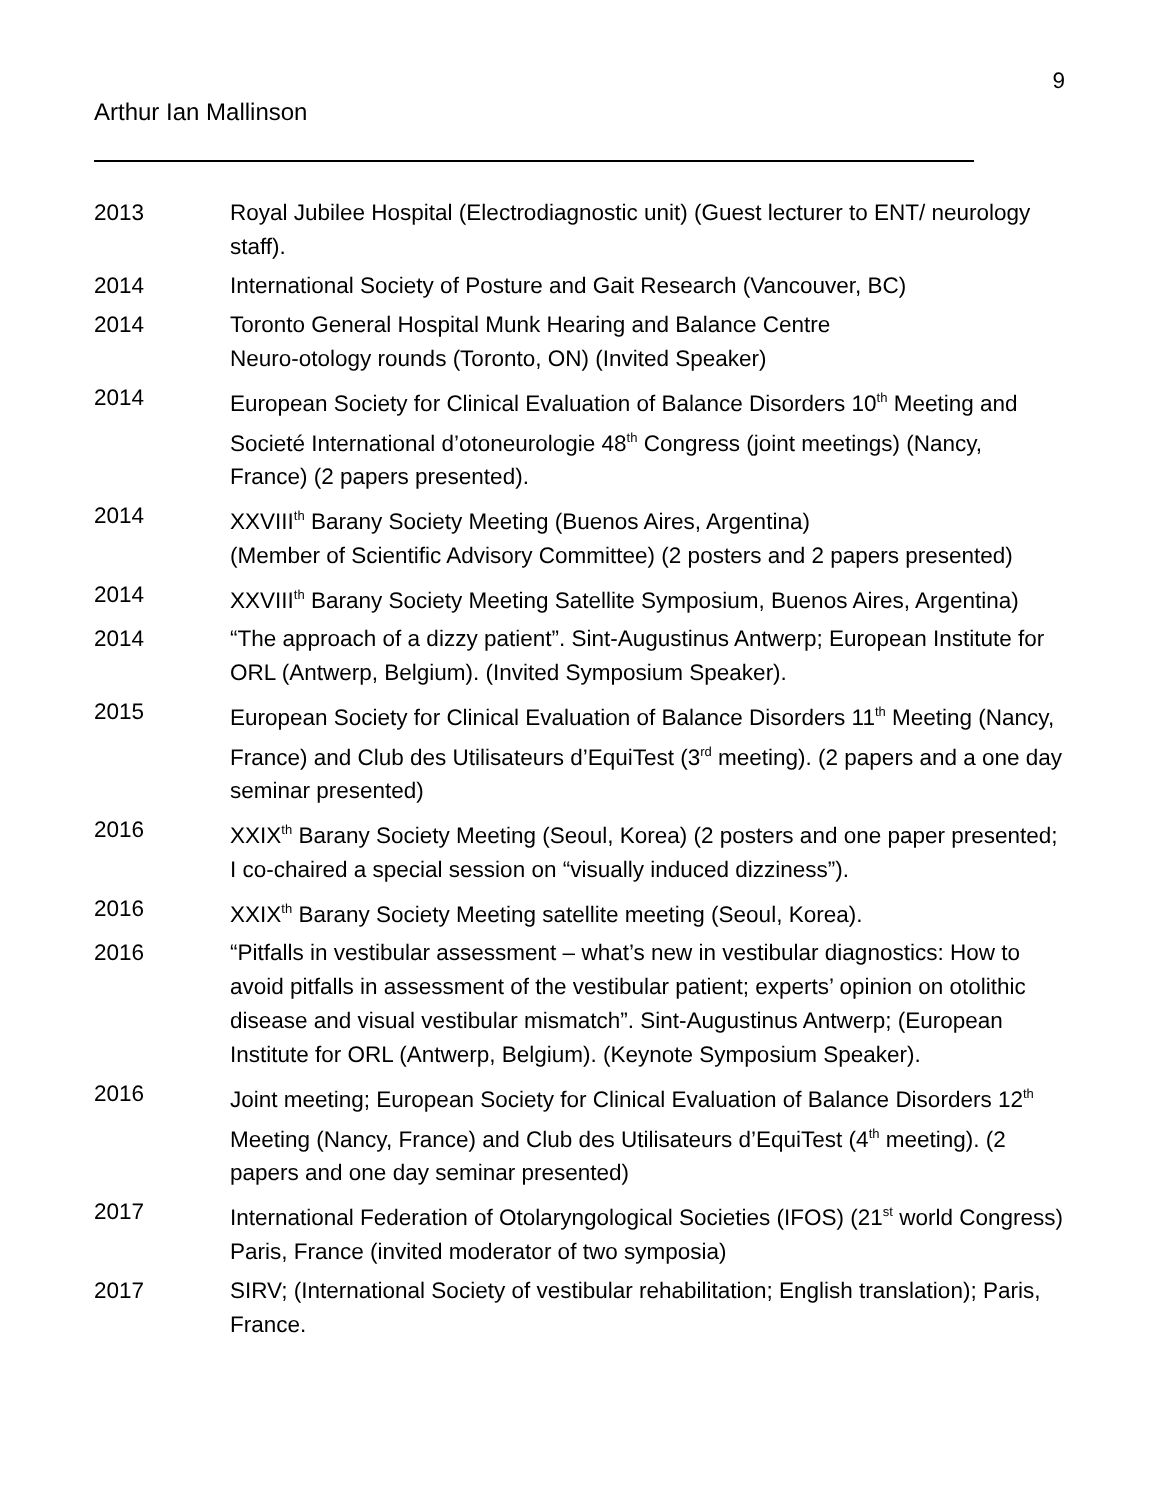9
Arthur Ian Mallinson
2013 Royal Jubilee Hospital (Electrodiagnostic unit) (Guest lecturer to ENT/ neurology staff).
2014 International Society of Posture and Gait Research (Vancouver, BC)
2014 Toronto General Hospital Munk Hearing and Balance Centre
Neuro-otology rounds (Toronto, ON) (Invited Speaker)
2014 European Society for Clinical Evaluation of Balance Disorders 10<sup>th</sup> Meeting and Societé International d’otoneurologie 48<sup>th</sup> Congress (joint meetings) (Nancy, France) (2 papers presented).
2014 XXVIII<sup>th</sup> Barany Society Meeting (Buenos Aires, Argentina)
(Member of Scientific Advisory Committee) (2 posters and 2 papers presented)
2014 XXVIII<sup>th</sup> Barany Society Meeting Satellite Symposium, Buenos Aires, Argentina)
2014 “The approach of a dizzy patient”. Sint-Augustinus Antwerp; European Institute for ORL (Antwerp, Belgium). (Invited Symposium Speaker).
2015 European Society for Clinical Evaluation of Balance Disorders 11<sup>th</sup> Meeting (Nancy, France) and Club des Utilisateurs d’EquiTest (3<sup>rd</sup> meeting). (2 papers and a one day seminar presented)
2016 XXIX<sup>th</sup> Barany Society Meeting (Seoul, Korea) (2 posters and one paper presented; I co-chaired a special session on “visually induced dizziness”).
2016 XXIX<sup>th</sup> Barany Society Meeting satellite meeting (Seoul, Korea).
2016 “Pitfalls in vestibular assessment – what’s new in vestibular diagnostics: How to avoid pitfalls in assessment of the vestibular patient; experts’ opinion on otolithic disease and visual vestibular mismatch”. Sint-Augustinus Antwerp; (European Institute for ORL (Antwerp, Belgium). (Keynote Symposium Speaker).
2016 Joint meeting; European Society for Clinical Evaluation of Balance Disorders 12<sup>th</sup> Meeting (Nancy, France) and Club des Utilisateurs d’EquiTest (4<sup>th</sup> meeting). (2 papers and one day seminar presented)
2017 International Federation of Otolaryngological Societies (IFOS) (21<sup>st</sup> world Congress) Paris, France (invited moderator of two symposia)
2017 SIRV; (International Society of vestibular rehabilitation; English translation); Paris, France.